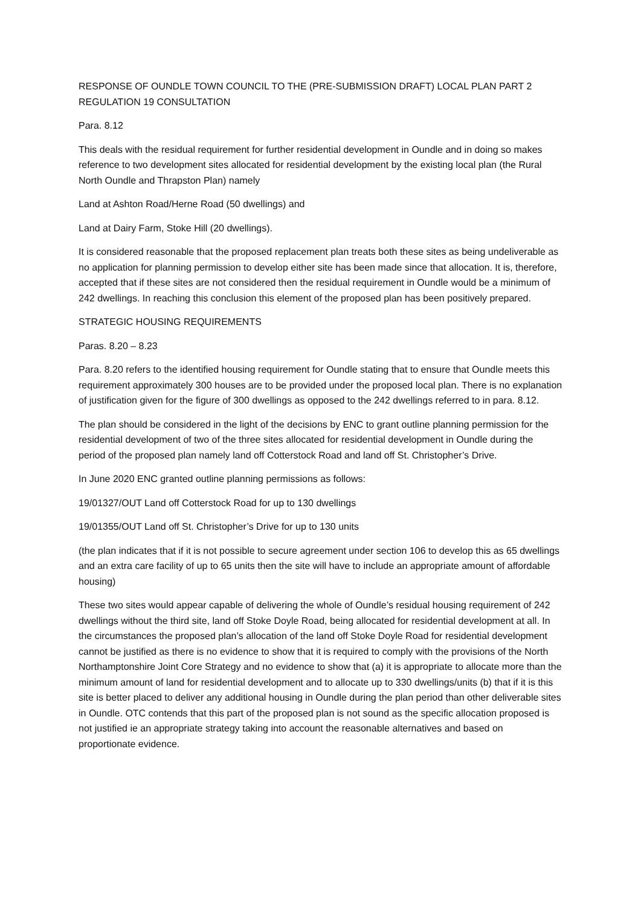RESPONSE OF OUNDLE TOWN COUNCIL TO THE (PRE-SUBMISSION DRAFT) LOCAL PLAN PART 2 REGULATION 19 CONSULTATION
Para. 8.12
This deals with the residual requirement for further residential development in Oundle and in doing so makes reference to two development sites allocated for residential development by the existing local plan (the Rural North Oundle and Thrapston Plan) namely
Land at Ashton Road/Herne Road (50 dwellings) and
Land at Dairy Farm, Stoke Hill (20 dwellings).
It is considered reasonable that the proposed replacement plan treats both these sites as being undeliverable as no application for planning permission to develop either site has been made since that allocation. It is, therefore, accepted that if these sites are not considered then the residual requirement in Oundle would be a minimum of 242 dwellings. In reaching this conclusion this element of the proposed plan has been positively prepared.
STRATEGIC HOUSING REQUIREMENTS
Paras. 8.20 – 8.23
Para. 8.20 refers to the identified housing requirement for Oundle stating that to ensure that Oundle meets this requirement approximately 300 houses are to be provided under the proposed local plan. There is no explanation of justification given for the figure of 300 dwellings as opposed to the 242 dwellings referred to in para. 8.12.
The plan should be considered in the light of the decisions by ENC to grant outline planning permission for the residential development of two of the three sites allocated for residential development in Oundle during the period of the proposed plan namely land off Cotterstock Road and land off St. Christopher’s Drive.
In June 2020 ENC granted outline planning permissions as follows:
19/01327/OUT Land off Cotterstock Road for up to 130 dwellings
19/01355/OUT Land off St. Christopher’s Drive for up to 130 units
(the plan indicates that if it is not possible to secure agreement under section 106 to develop this as 65 dwellings and an extra care facility of up to 65 units then the site will have to include an appropriate amount of affordable housing)
These two sites would appear capable of delivering the whole of Oundle’s residual housing requirement of 242 dwellings without the third site, land off Stoke Doyle Road, being allocated for residential development at all. In the circumstances the proposed plan’s allocation of the land off Stoke Doyle Road for residential development cannot be justified as there is no evidence to show that it is required to comply with the provisions of the North Northamptonshire Joint Core Strategy and no evidence to show that (a) it is appropriate to allocate more than the minimum amount of land for residential development and to allocate up to 330 dwellings/units (b) that if it is this site is better placed to deliver any additional housing in Oundle during the plan period than other deliverable sites in Oundle. OTC contends that this part of the proposed plan is not sound as the specific allocation proposed is not justified ie an appropriate strategy taking into account the reasonable alternatives and based on proportionate evidence.